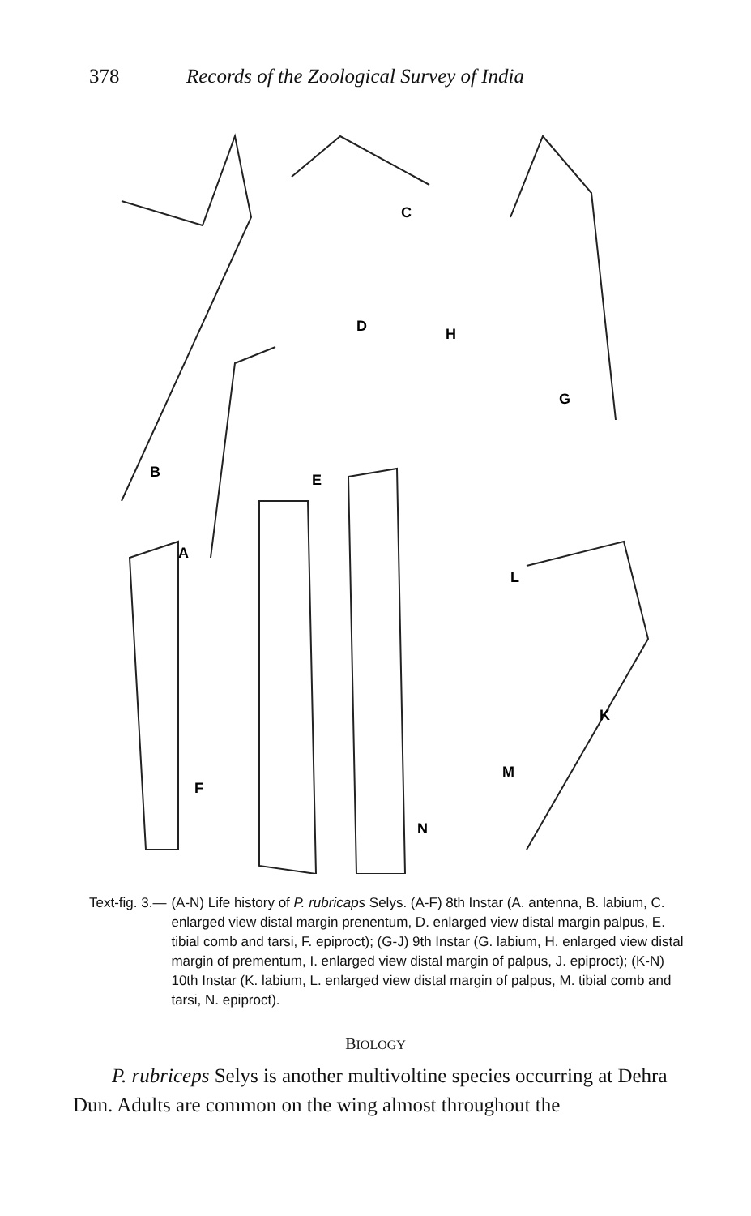378 Records of the Zoological Survey of India
B
A
C
D
E
F
G
H
K
L
M
N
Text-fig. 3.— (A-N) Life history of P. rubricaps Selys. (A-F) 8th Instar (A. antenna, B. labium, C. enlarged view distal margin prenentum, D. enlarged view distal margin palpus, E. tibial comb and tarsi, F. epiproct); (G-J) 9th Instar (G. labium, H. enlarged view distal margin of prementum, I. enlarged view distal margin of palpus, J. epiproct); (K-N) 10th Instar (K. labium, L. enlarged view distal margin of palpus, M. tibial comb and tarsi, N. epiproct).
BIOLOGY
P. rubriceps Selys is another multivoltine species occurring at Dehra Dun. Adults are common on the wing almost throughout the